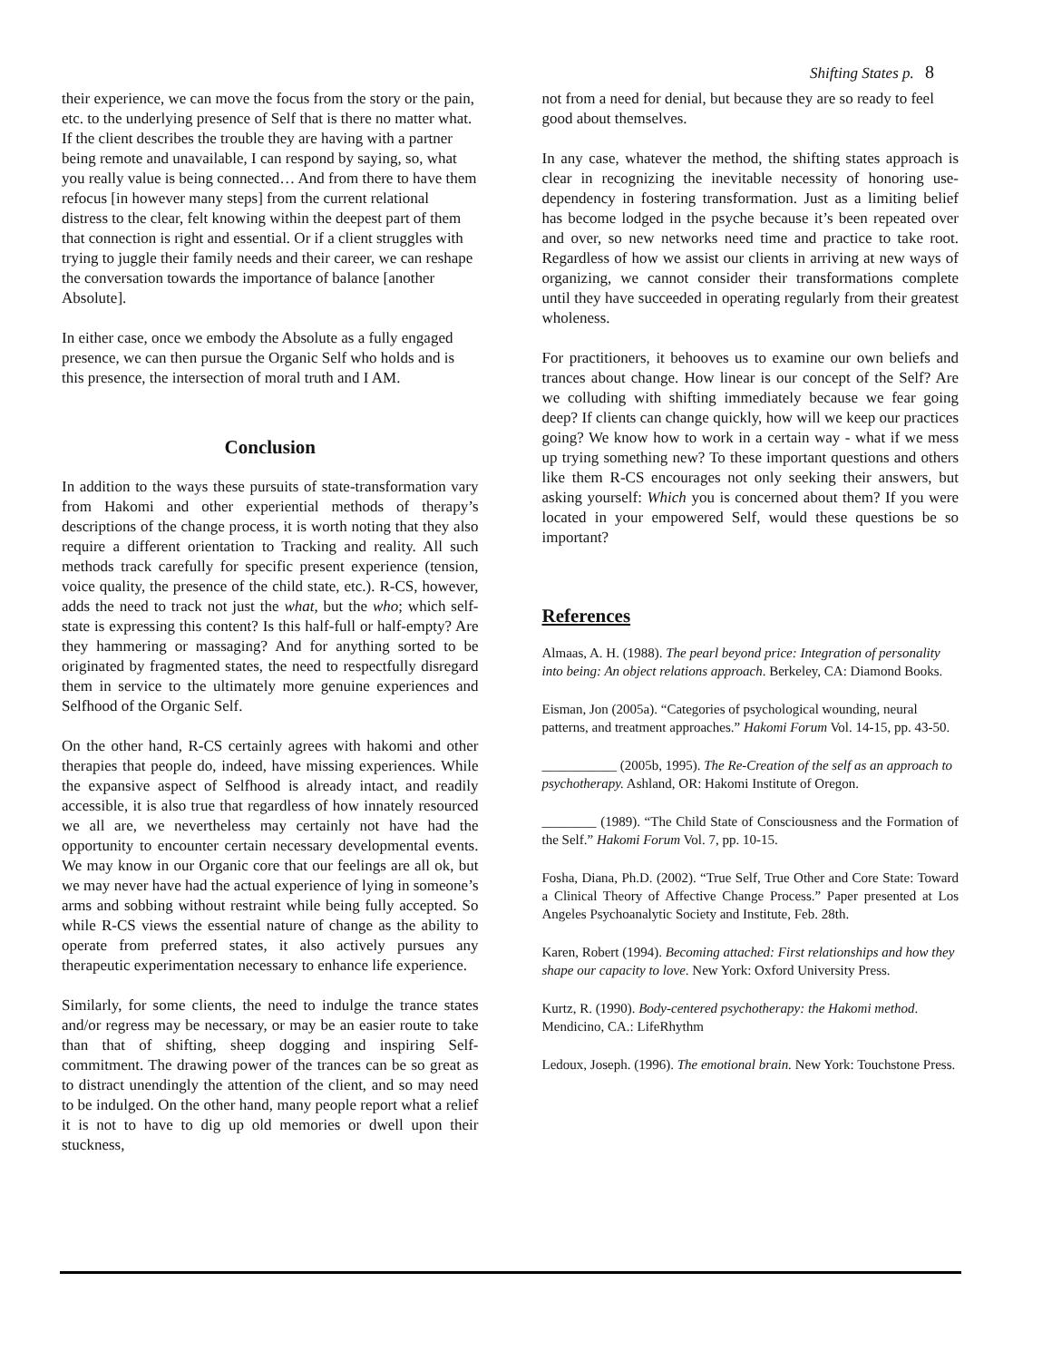Shifting States p. 8
their experience, we can move the focus from the story or the pain, etc. to the underlying presence of Self that is there no matter what. If the client describes the trouble they are having with a partner being remote and unavailable, I can respond by saying, so, what you really value is being connected… And from there to have them refocus [in however many steps] from the current relational distress to the clear, felt knowing within the deepest part of them that connection is right and essential. Or if a client struggles with trying to juggle their family needs and their career, we can reshape the conversation towards the importance of balance [another Absolute].
In either case, once we embody the Absolute as a fully engaged presence, we can then pursue the Organic Self who holds and is this presence, the intersection of moral truth and I AM.
Conclusion
In addition to the ways these pursuits of state-transformation vary from Hakomi and other experiential methods of therapy’s descriptions of the change process, it is worth noting that they also require a different orientation to Tracking and reality. All such methods track carefully for specific present experience (tension, voice quality, the presence of the child state, etc.). R-CS, however, adds the need to track not just the what, but the who; which self-state is expressing this content? Is this half-full or half-empty? Are they hammering or massaging? And for anything sorted to be originated by fragmented states, the need to respectfully disregard them in service to the ultimately more genuine experiences and Selfhood of the Organic Self.
On the other hand, R-CS certainly agrees with hakomi and other therapies that people do, indeed, have missing experiences. While the expansive aspect of Selfhood is already intact, and readily accessible, it is also true that regardless of how innately resourced we all are, we nevertheless may certainly not have had the opportunity to encounter certain necessary developmental events. We may know in our Organic core that our feelings are all ok, but we may never have had the actual experience of lying in someone’s arms and sobbing without restraint while being fully accepted. So while R-CS views the essential nature of change as the ability to operate from preferred states, it also actively pursues any therapeutic experimentation necessary to enhance life experience.
Similarly, for some clients, the need to indulge the trance states and/or regress may be necessary, or may be an easier route to take than that of shifting, sheep dogging and inspiring Self-commitment. The drawing power of the trances can be so great as to distract unendingly the attention of the client, and so may need to be indulged. On the other hand, many people report what a relief it is not to have to dig up old memories or dwell upon their stuckness,
not from a need for denial, but because they are so ready to feel good about themselves.
In any case, whatever the method, the shifting states approach is clear in recognizing the inevitable necessity of honoring use-dependency in fostering transformation. Just as a limiting belief has become lodged in the psyche because it’s been repeated over and over, so new networks need time and practice to take root. Regardless of how we assist our clients in arriving at new ways of organizing, we cannot consider their transformations complete until they have succeeded in operating regularly from their greatest wholeness.
For practitioners, it behooves us to examine our own beliefs and trances about change. How linear is our concept of the Self? Are we colluding with shifting immediately because we fear going deep? If clients can change quickly, how will we keep our practices going? We know how to work in a certain way - what if we mess up trying something new? To these important questions and others like them R-CS encourages not only seeking their answers, but asking yourself: Which you is concerned about them? If you were located in your empowered Self, would these questions be so important?
References
Almaas, A. H. (1988). The pearl beyond price: Integration of personality into being: An object relations approach. Berkeley, CA: Diamond Books.
Eisman, Jon (2005a). “Categories of psychological wounding, neural patterns, and treatment approaches.” Hakomi Forum Vol. 14-15, pp. 43-50.
___________ (2005b, 1995). The Re-Creation of the self as an approach to psychotherapy. Ashland, OR: Hakomi Institute of Oregon.
________ (1989). “The Child State of Consciousness and the Formation of the Self.” Hakomi Forum Vol. 7, pp. 10-15.
Fosha, Diana, Ph.D. (2002). “True Self, True Other and Core State: Toward a Clinical Theory of Affective Change Process.” Paper presented at Los Angeles Psychoanalytic Society and Institute, Feb. 28th.
Karen, Robert (1994). Becoming attached: First relationships and how they shape our capacity to love. New York: Oxford University Press.
Kurtz, R. (1990). Body-centered psychotherapy: the Hakomi method. Mendicino, CA.: LifeRhythm
Ledoux, Joseph. (1996). The emotional brain. New York: Touchstone Press.